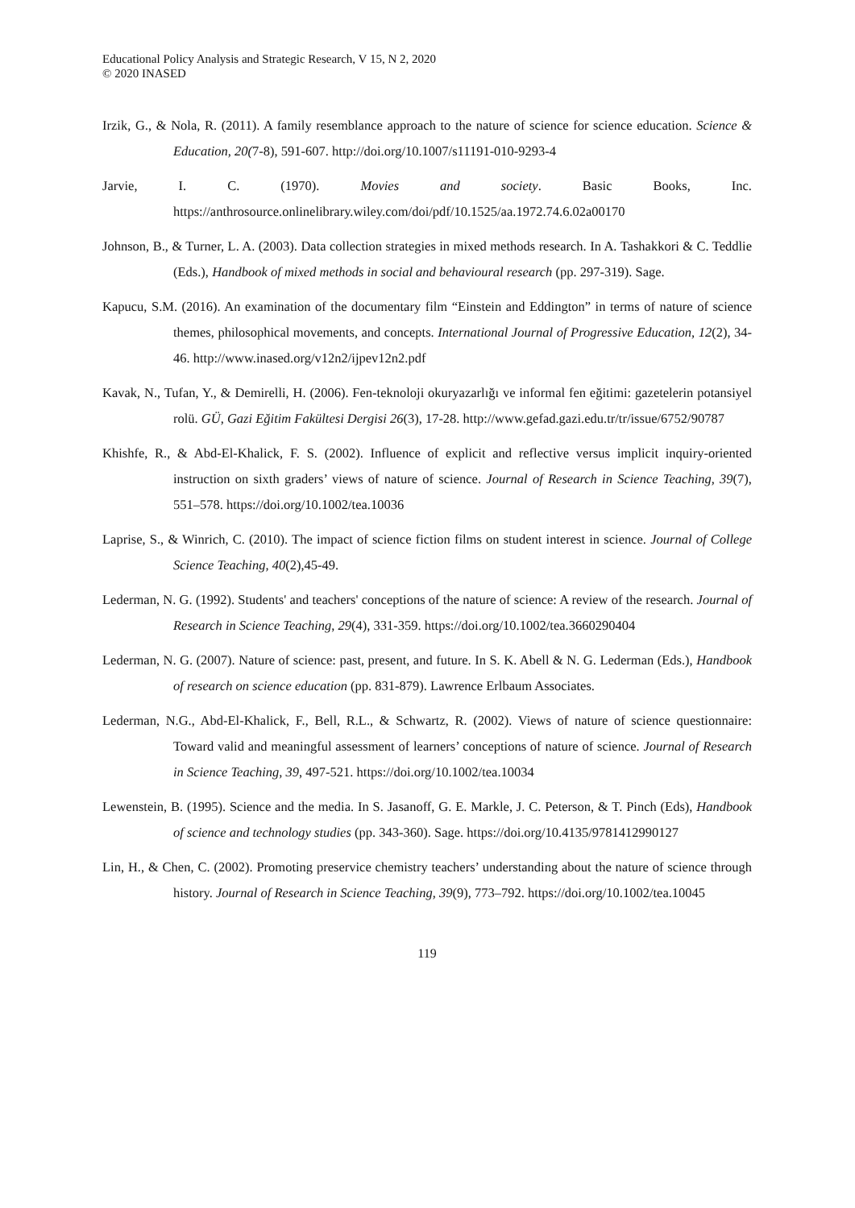Educational Policy Analysis and Strategic Research, V 15, N 2, 2020
© 2020 INASED
Irzik, G., & Nola, R. (2011). A family resemblance approach to the nature of science for science education. Science & Education, 20(7-8), 591-607. http://doi.org/10.1007/s11191-010-9293-4
Jarvie, I. C. (1970). Movies and society. Basic Books, Inc. https://anthrosource.onlinelibrary.wiley.com/doi/pdf/10.1525/aa.1972.74.6.02a00170
Johnson, B., & Turner, L. A. (2003). Data collection strategies in mixed methods research. In A. Tashakkori & C. Teddlie (Eds.), Handbook of mixed methods in social and behavioural research (pp. 297-319). Sage.
Kapucu, S.M. (2016). An examination of the documentary film “Einstein and Eddington” in terms of nature of science themes, philosophical movements, and concepts. International Journal of Progressive Education, 12(2), 34-46. http://www.inased.org/v12n2/ijpev12n2.pdf
Kavak, N., Tufan, Y., & Demirelli, H. (2006). Fen-teknoloji okuryazarlığı ve informal fen eğitimi: gazetelerin potansiyel rolü. GÜ, Gazi Eğitim Fakültesi Dergisi 26(3), 17-28. http://www.gefad.gazi.edu.tr/tr/issue/6752/90787
Khishfe, R., & Abd-El-Khalick, F. S. (2002). Influence of explicit and reflective versus implicit inquiry-oriented instruction on sixth graders’ views of nature of science. Journal of Research in Science Teaching, 39(7), 551–578. https://doi.org/10.1002/tea.10036
Laprise, S., & Winrich, C. (2010). The impact of science fiction films on student interest in science. Journal of College Science Teaching, 40(2),45-49.
Lederman, N. G. (1992). Students' and teachers' conceptions of the nature of science: A review of the research. Journal of Research in Science Teaching, 29(4), 331-359. https://doi.org/10.1002/tea.3660290404
Lederman, N. G. (2007). Nature of science: past, present, and future. In S. K. Abell & N. G. Lederman (Eds.), Handbook of research on science education (pp. 831-879). Lawrence Erlbaum Associates.
Lederman, N.G., Abd-El-Khalick, F., Bell, R.L., & Schwartz, R. (2002). Views of nature of science questionnaire: Toward valid and meaningful assessment of learners’ conceptions of nature of science. Journal of Research in Science Teaching, 39, 497-521. https://doi.org/10.1002/tea.10034
Lewenstein, B. (1995). Science and the media. In S. Jasanoff, G. E. Markle, J. C. Peterson, & T. Pinch (Eds), Handbook of science and technology studies (pp. 343-360). Sage. https://doi.org/10.4135/9781412990127
Lin, H., & Chen, C. (2002). Promoting preservice chemistry teachers’ understanding about the nature of science through history. Journal of Research in Science Teaching, 39(9), 773–792. https://doi.org/10.1002/tea.10045
119